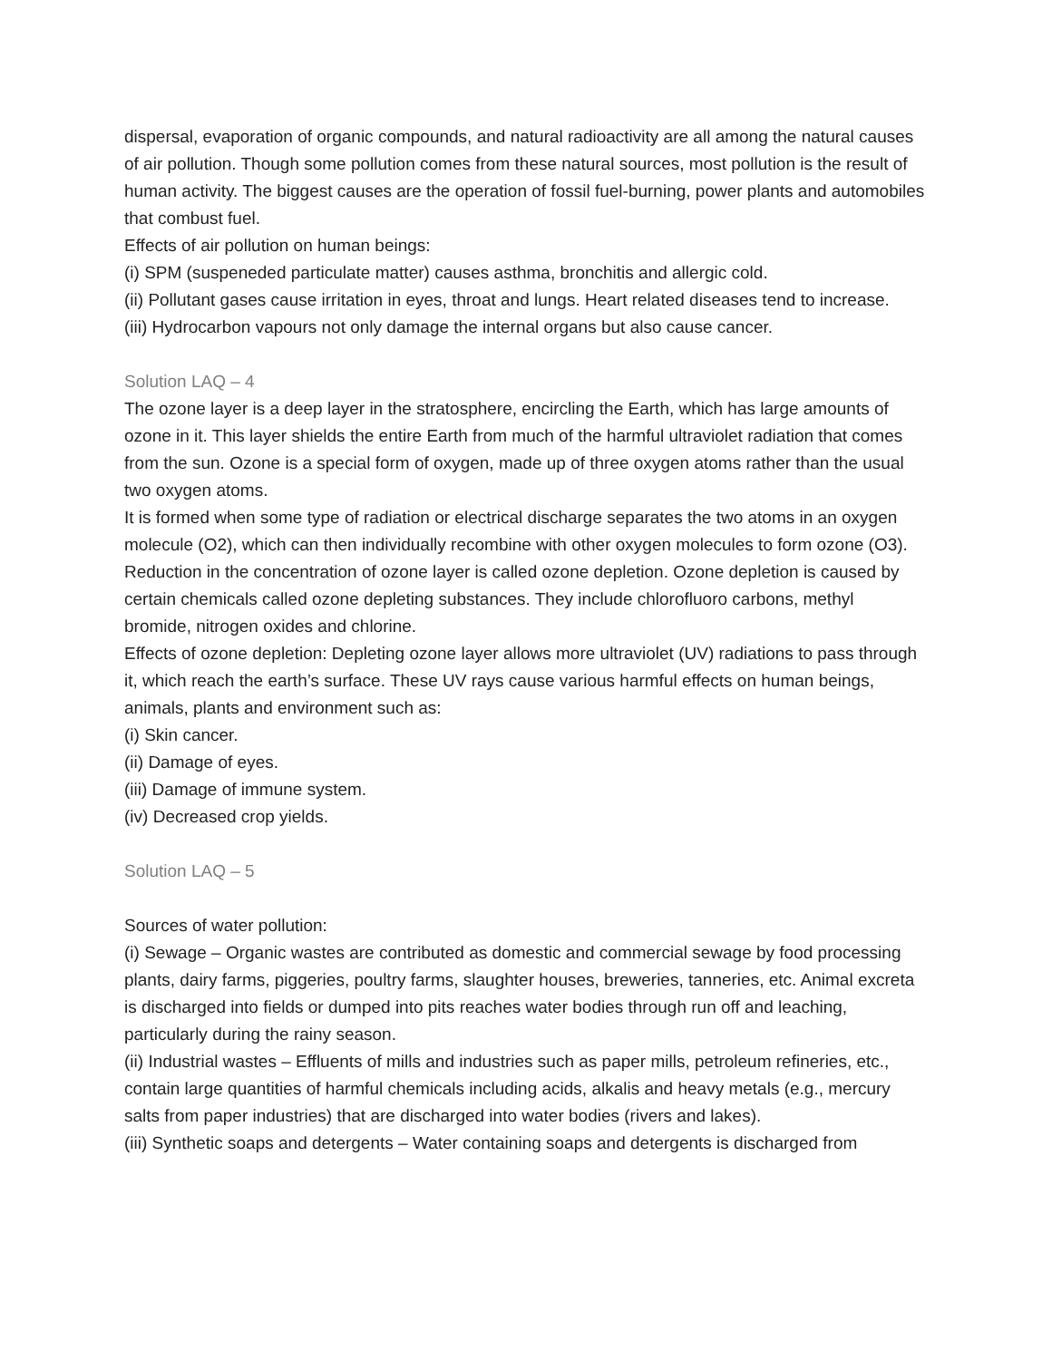dispersal, evaporation of organic compounds, and natural radioactivity are all among the natural causes of air pollution. Though some pollution comes from these natural sources, most pollution is the result of human activity. The biggest causes are the operation of fossil fuel-burning, power plants and automobiles that combust fuel.
Effects of air pollution on human beings:
(i) SPM (suspeneded particulate matter) causes asthma, bronchitis and allergic cold.
(ii) Pollutant gases cause irritation in eyes, throat and lungs. Heart related diseases tend to increase.
(iii) Hydrocarbon vapours not only damage the internal organs but also cause cancer.
Solution LAQ – 4
The ozone layer is a deep layer in the stratosphere, encircling the Earth, which has large amounts of ozone in it. This layer shields the entire Earth from much of the harmful ultraviolet radiation that comes from the sun. Ozone is a special form of oxygen, made up of three oxygen atoms rather than the usual two oxygen atoms.
It is formed when some type of radiation or electrical discharge separates the two atoms in an oxygen molecule (O2), which can then individually recombine with other oxygen molecules to form ozone (O3).
Reduction in the concentration of ozone layer is called ozone depletion. Ozone depletion is caused by certain chemicals called ozone depleting substances. They include chlorofluoro carbons, methyl bromide, nitrogen oxides and chlorine.
Effects of ozone depletion: Depleting ozone layer allows more ultraviolet (UV) radiations to pass through it, which reach the earth’s surface. These UV rays cause various harmful effects on human beings, animals, plants and environment such as:
(i) Skin cancer.
(ii) Damage of eyes.
(iii) Damage of immune system.
(iv) Decreased crop yields.
Solution LAQ – 5
Sources of water pollution:
(i) Sewage – Organic wastes are contributed as domestic and commercial sewage by food processing plants, dairy farms, piggeries, poultry farms, slaughter houses, breweries, tanneries, etc. Animal excreta is discharged into fields or dumped into pits reaches water bodies through run off and leaching, particularly during the rainy season.
(ii) Industrial wastes – Effluents of mills and industries such as paper mills, petroleum refineries, etc., contain large quantities of harmful chemicals including acids, alkalis and heavy metals (e.g., mercury salts from paper industries) that are discharged into water bodies (rivers and lakes).
(iii) Synthetic soaps and detergents – Water containing soaps and detergents is discharged from